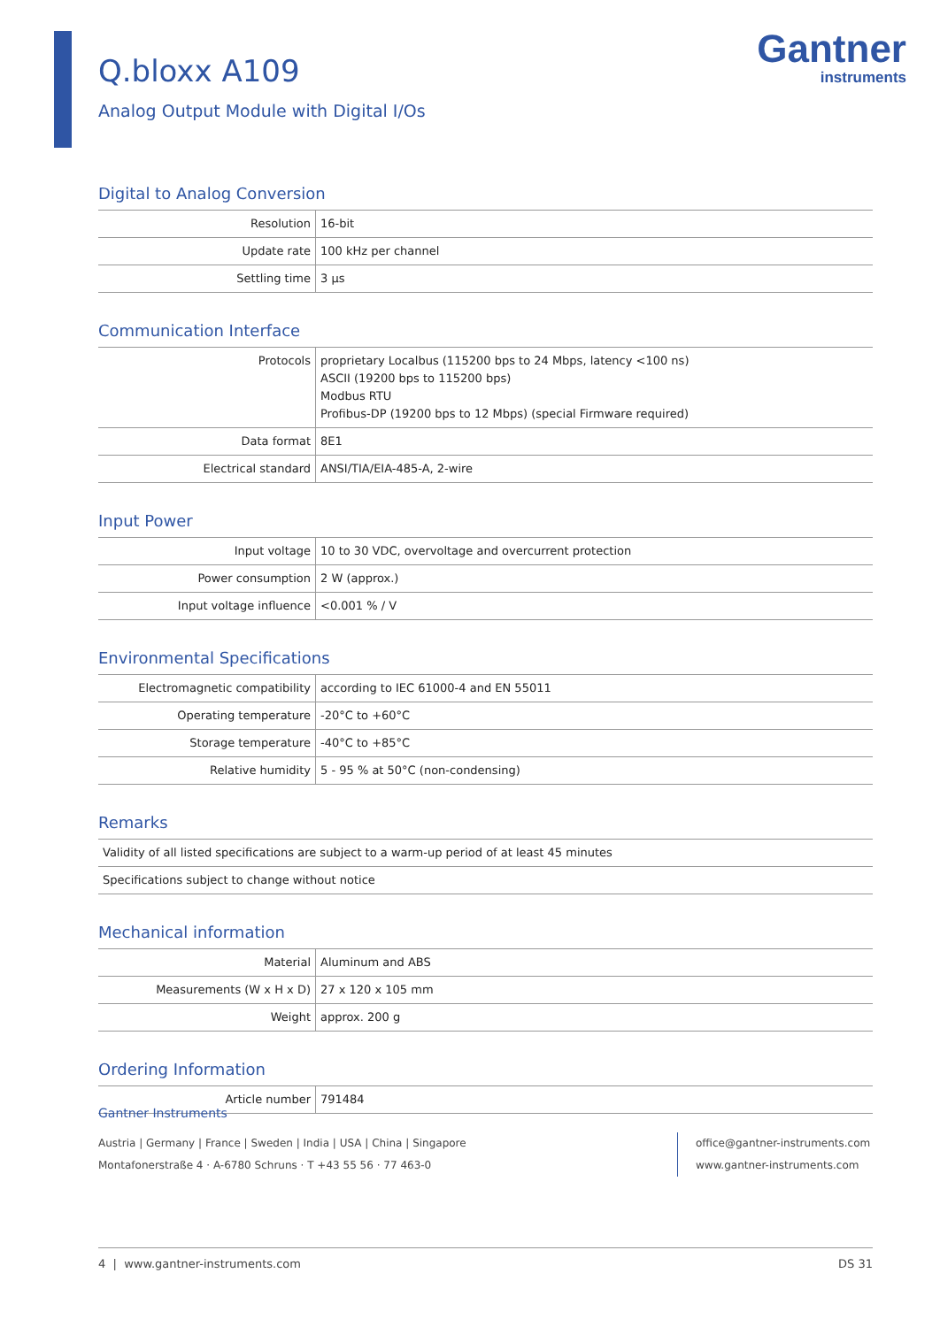Q.bloxx A109
Analog Output Module with Digital I/Os
Gantner
instruments
Digital to Analog Conversion
| Resolution | 16-bit |
| Update rate | 100 kHz per channel |
| Settling time | 3 µs |
Communication Interface
| Protocols | proprietary Localbus (115200 bps to 24 Mbps, latency <100 ns) ASCII (19200 bps to 115200 bps) Modbus RTU Profibus-DP (19200 bps to 12 Mbps) (special Firmware required) |
| Data format | 8E1 |
| Electrical standard | ANSI/TIA/EIA-485-A, 2-wire |
Input Power
| Input voltage | 10 to 30 VDC, overvoltage and overcurrent protection |
| Power consumption | 2 W (approx.) |
| Input voltage influence | <0.001 % / V |
Environmental Specifications
| Electromagnetic compatibility | according to IEC 61000-4 and EN 55011 |
| Operating temperature | -20°C to +60°C |
| Storage temperature | -40°C to +85°C |
| Relative humidity | 5 - 95 % at 50°C (non-condensing) |
Remarks
| Validity of all listed specifications are subject to a warm-up period of at least 45 minutes |
| Specifications subject to change without notice |
Mechanical information
| Material | Aluminum and ABS |
| Measurements (W x H x D) | 27 x 120 x 105 mm |
| Weight | approx. 200 g |
Ordering Information
| Article number | 791484 |
Gantner Instruments
Austria | Germany | France | Sweden | India | USA | China | Singapore
Montafonerstraße 4 · A-6780 Schruns · T +43 55 56 · 77 463-0
office@gantner-instruments.com
www.gantner-instruments.com
4 | www.gantner-instruments.com DS 31